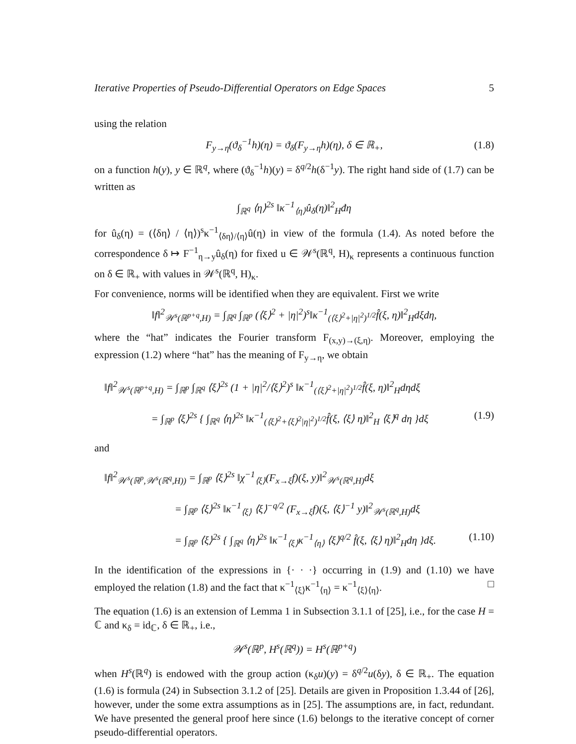Iterative Properties of Pseudo-Differential Operators on Edge Spaces 5
using the relation
F<sub>y→η</sub>(ϑ<sub>δ</sub><sup>−1</sup>h)(η) = ϑ<sub>δ</sub>(F<sub>y→η</sub>h)(η), δ ∈ ℝ<sub>+</sub>, (1.8)
on a function h(y), y ∈ ℝ<sup>q</sup>, where (ϑ<sub>δ</sub><sup>−1</sup>h)(y) = δ<sup>q/2</sup>h(δ<sup>−1</sup>y). The right hand side of (1.7) can be written as
∫<sub>ℝ<sup>q</sup></sub> ⟨η⟩<sup>2s</sup> ‖κ<sup>−1</sup><sub>⟨η⟩</sub>û<sub>δ</sub>(η)‖<sup>2</sup><sub>H</sub>đη
for û<sub>δ</sub>(η) = (⟨δη⟩ / ⟨η⟩)<sup>s</sup>κ<sup>−1</sup><sub>⟨δη⟩/⟨η⟩</sub>û(η) in view of the formula (1.4). As noted before the correspondence δ ↦ F<sup>−1</sup><sub>η→y</sub>û<sub>δ</sub>(η) for fixed u ∈ 𝒲<sup>s</sup>(ℝ<sup>q</sup>, H)<sub>κ</sub> represents a continuous function on δ ∈ ℝ<sub>+</sub> with values in 𝒲<sup>s</sup>(ℝ<sup>q</sup>, H)<sub>κ</sub>.
For convenience, norms will be identified when they are equivalent. First we write
‖f‖<sup>2</sup><sub>𝒲<sup>s</sup>(ℝ<sup>p+q</sup>,H)</sub> = ∫<sub>ℝ<sup>q</sup></sub> ∫<sub>ℝ<sup>p</sup></sub> (⟨ξ⟩<sup>2</sup> + |η|<sup>2</sup>)<sup>s</sup>‖κ<sup>−1</sup><sub>(⟨ξ⟩<sup>2</sup>+|η|<sup>2</sup>)<sup>1/2</sup></sub>f̂(ξ, η)‖<sup>2</sup><sub>H</sub>dξdη,
where the “hat” indicates the Fourier transform F<sub>(x,y)→(ξ,η)</sub>. Moreover, employing the expression (1.2) where “hat” has the meaning of F<sub>y→η</sub>, we obtain
‖f‖<sup>2</sup><sub>𝒲<sup>s</sup>(ℝ<sup>p+q</sup>,H)</sub> = ∫<sub>ℝ<sup>p</sup></sub> ∫<sub>ℝ<sup>q</sup></sub> ⟨ξ⟩<sup>2s</sup> (1 + |η|<sup>2</sup>/⟨ξ⟩<sup>2</sup>)<sup>s</sup> ‖κ<sup>−1</sup><sub>(⟨ξ⟩<sup>2</sup>+|η|<sup>2</sup>)<sup>1/2</sup></sub>f̂(ξ, η)‖<sup>2</sup><sub>H</sub>dηdξ
= ∫<sub>ℝ<sup>p</sup></sub> ⟨ξ⟩<sup>2s</sup> { ∫<sub>ℝ<sup>q</sup></sub> ⟨η⟩<sup>2s</sup> ‖κ<sup>−1</sup><sub>(⟨ξ⟩<sup>2</sup>+⟨ξ⟩<sup>2</sup>|η|<sup>2</sup>)<sup>1/2</sup></sub>f̂(ξ, ⟨ξ⟩ η)‖<sup>2</sup><sub>H</sub> ⟨ξ⟩<sup>q</sup> dη }dξ (1.9)
and
‖f‖<sup>2</sup><sub>𝒲<sup>s</sup>(ℝ<sup>p</sup>,𝒲<sup>s</sup>(ℝ<sup>q</sup>,H))</sub> = ∫<sub>ℝ<sup>p</sup></sub> ⟨ξ⟩<sup>2s</sup> ‖χ<sup>−1</sup><sub>⟨ξ⟩</sub>(F<sub>x→ξ</sub>f)(ξ, y)‖<sup>2</sup><sub>𝒲<sup>s</sup>(ℝ<sup>q</sup>,H)</sub>dξ
= ∫<sub>ℝ<sup>p</sup></sub> ⟨ξ⟩<sup>2s</sup> ‖κ<sup>−1</sup><sub>⟨ξ⟩</sub> ⟨ξ⟩<sup>−q/2</sup> (F<sub>x→ξ</sub>f)(ξ, ⟨ξ⟩<sup>−1</sup> y)‖<sup>2</sup><sub>𝒲<sup>s</sup>(ℝ<sup>q</sup>,H)</sub>dξ
= ∫<sub>ℝ<sup>p</sup></sub> ⟨ξ⟩<sup>2s</sup> { ∫<sub>ℝ<sup>q</sup></sub> ⟨η⟩<sup>2s</sup> ‖κ<sup>−1</sup><sub>⟨ξ⟩</sub>κ<sup>−1</sup><sub>⟨η⟩</sub> ⟨ξ⟩<sup>q/2</sup> f̂(ξ, ⟨ξ⟩ η)‖<sup>2</sup><sub>H</sub>dη }dξ. (1.10)
In the identification of the expressions in {· · ·} occurring in (1.9) and (1.10) we have employed the relation (1.8) and the fact that κ<sup>−1</sup><sub>⟨ξ⟩</sub>κ<sup>−1</sup><sub>⟨η⟩</sub> = κ<sup>−1</sup><sub>⟨ξ⟩⟨η⟩</sub>. □
The equation (1.6) is an extension of Lemma 1 in Subsection 3.1.1 of [25], i.e., for the case H = ℂ and κ<sub>δ</sub> = id<sub>ℂ</sub>, δ ∈ ℝ<sub>+</sub>, i.e.,
𝒲<sup>s</sup>(ℝ<sup>p</sup>, H<sup>s</sup>(ℝ<sup>q</sup>)) = H<sup>s</sup>(ℝ<sup>p+q</sup>)
when H<sup>s</sup>(ℝ<sup>q</sup>) is endowed with the group action (κ<sub>δ</sub>u)(y) = δ<sup>q/2</sup>u(δy), δ ∈ ℝ<sub>+</sub>. The equation (1.6) is formula (24) in Subsection 3.1.2 of [25]. Details are given in Proposition 1.3.44 of [26], however, under the some extra assumptions as in [25]. The assumptions are, in fact, redundant. We have presented the general proof here since (1.6) belongs to the iterative concept of corner pseudo-differential operators.